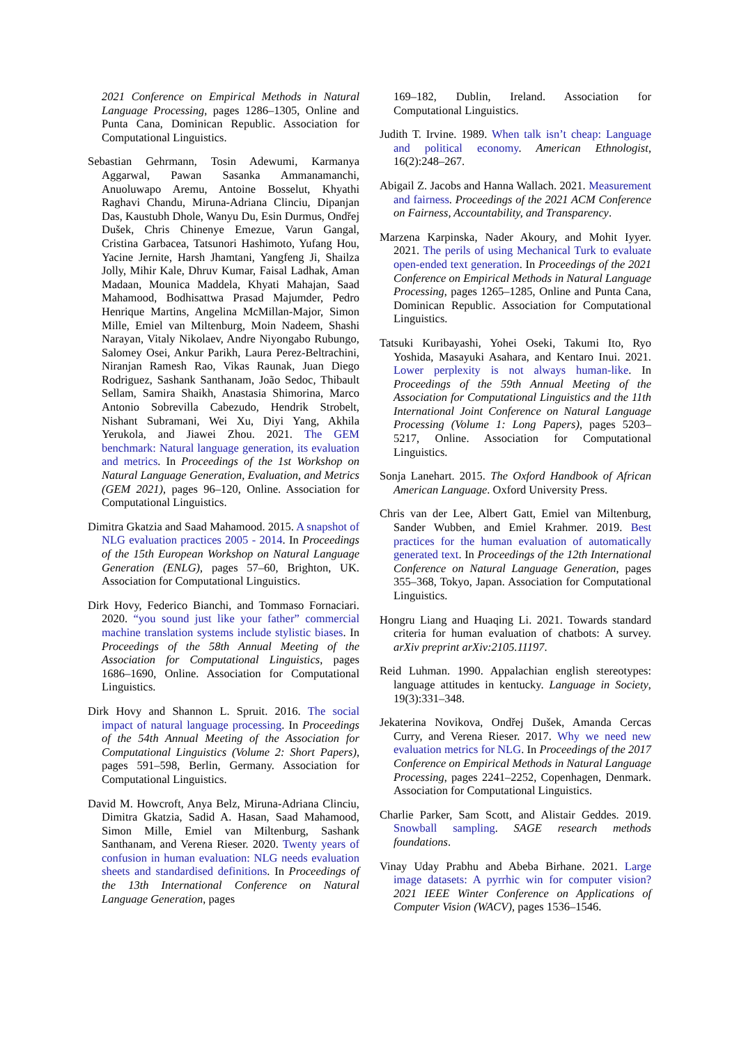2021 Conference on Empirical Methods in Natural Language Processing, pages 1286–1305, Online and Punta Cana, Dominican Republic. Association for Computational Linguistics.
Sebastian Gehrmann, Tosin Adewumi, Karmanya Aggarwal, Pawan Sasanka Ammanamanchi, Anuoluwapo Aremu, Antoine Bosselut, Khyathi Raghavi Chandu, Miruna-Adriana Clinciu, Dipanjan Das, Kaustubh Dhole, Wanyu Du, Esin Durmus, Ondřej Dušek, Chris Chinenye Emezue, Varun Gangal, Cristina Garbacea, Tatsunori Hashimoto, Yufang Hou, Yacine Jernite, Harsh Jhamtani, Yangfeng Ji, Shailza Jolly, Mihir Kale, Dhruv Kumar, Faisal Ladhak, Aman Madaan, Mounica Maddela, Khyati Mahajan, Saad Mahamood, Bodhisattwa Prasad Majumder, Pedro Henrique Martins, Angelina McMillan-Major, Simon Mille, Emiel van Miltenburg, Moin Nadeem, Shashi Narayan, Vitaly Nikolaev, Andre Niyongabo Rubungo, Salomey Osei, Ankur Parikh, Laura Perez-Beltrachini, Niranjan Ramesh Rao, Vikas Raunak, Juan Diego Rodriguez, Sashank Santhanam, João Sedoc, Thibault Sellam, Samira Shaikh, Anastasia Shimorina, Marco Antonio Sobrevilla Cabezudo, Hendrik Strobelt, Nishant Subramani, Wei Xu, Diyi Yang, Akhila Yerukola, and Jiawei Zhou. 2021. The GEM benchmark: Natural language generation, its evaluation and metrics. In Proceedings of the 1st Workshop on Natural Language Generation, Evaluation, and Metrics (GEM 2021), pages 96–120, Online. Association for Computational Linguistics.
Dimitra Gkatzia and Saad Mahamood. 2015. A snapshot of NLG evaluation practices 2005 - 2014. In Proceedings of the 15th European Workshop on Natural Language Generation (ENLG), pages 57–60, Brighton, UK. Association for Computational Linguistics.
Dirk Hovy, Federico Bianchi, and Tommaso Fornaciari. 2020. “you sound just like your father” commercial machine translation systems include stylistic biases. In Proceedings of the 58th Annual Meeting of the Association for Computational Linguistics, pages 1686–1690, Online. Association for Computational Linguistics.
Dirk Hovy and Shannon L. Spruit. 2016. The social impact of natural language processing. In Proceedings of the 54th Annual Meeting of the Association for Computational Linguistics (Volume 2: Short Papers), pages 591–598, Berlin, Germany. Association for Computational Linguistics.
David M. Howcroft, Anya Belz, Miruna-Adriana Clinciu, Dimitra Gkatzia, Sadid A. Hasan, Saad Mahamood, Simon Mille, Emiel van Miltenburg, Sashank Santhanam, and Verena Rieser. 2020. Twenty years of confusion in human evaluation: NLG needs evaluation sheets and standardised definitions. In Proceedings of the 13th International Conference on Natural Language Generation, pages
169–182, Dublin, Ireland. Association for Computational Linguistics.
Judith T. Irvine. 1989. When talk isn’t cheap: Language and political economy. American Ethnologist, 16(2):248–267.
Abigail Z. Jacobs and Hanna Wallach. 2021. Measurement and fairness. Proceedings of the 2021 ACM Conference on Fairness, Accountability, and Transparency.
Marzena Karpinska, Nader Akoury, and Mohit Iyyer. 2021. The perils of using Mechanical Turk to evaluate open-ended text generation. In Proceedings of the 2021 Conference on Empirical Methods in Natural Language Processing, pages 1265–1285, Online and Punta Cana, Dominican Republic. Association for Computational Linguistics.
Tatsuki Kuribayashi, Yohei Oseki, Takumi Ito, Ryo Yoshida, Masayuki Asahara, and Kentaro Inui. 2021. Lower perplexity is not always human-like. In Proceedings of the 59th Annual Meeting of the Association for Computational Linguistics and the 11th International Joint Conference on Natural Language Processing (Volume 1: Long Papers), pages 5203–5217, Online. Association for Computational Linguistics.
Sonja Lanehart. 2015. The Oxford Handbook of African American Language. Oxford University Press.
Chris van der Lee, Albert Gatt, Emiel van Miltenburg, Sander Wubben, and Emiel Krahmer. 2019. Best practices for the human evaluation of automatically generated text. In Proceedings of the 12th International Conference on Natural Language Generation, pages 355–368, Tokyo, Japan. Association for Computational Linguistics.
Hongru Liang and Huaqing Li. 2021. Towards standard criteria for human evaluation of chatbots: A survey. arXiv preprint arXiv:2105.11197.
Reid Luhman. 1990. Appalachian english stereotypes: language attitudes in kentucky. Language in Society, 19(3):331–348.
Jekaterina Novikova, Ondřej Dušek, Amanda Cercas Curry, and Verena Rieser. 2017. Why we need new evaluation metrics for NLG. In Proceedings of the 2017 Conference on Empirical Methods in Natural Language Processing, pages 2241–2252, Copenhagen, Denmark. Association for Computational Linguistics.
Charlie Parker, Sam Scott, and Alistair Geddes. 2019. Snowball sampling. SAGE research methods foundations.
Vinay Uday Prabhu and Abeba Birhane. 2021. Large image datasets: A pyrrhic win for computer vision? 2021 IEEE Winter Conference on Applications of Computer Vision (WACV), pages 1536–1546.